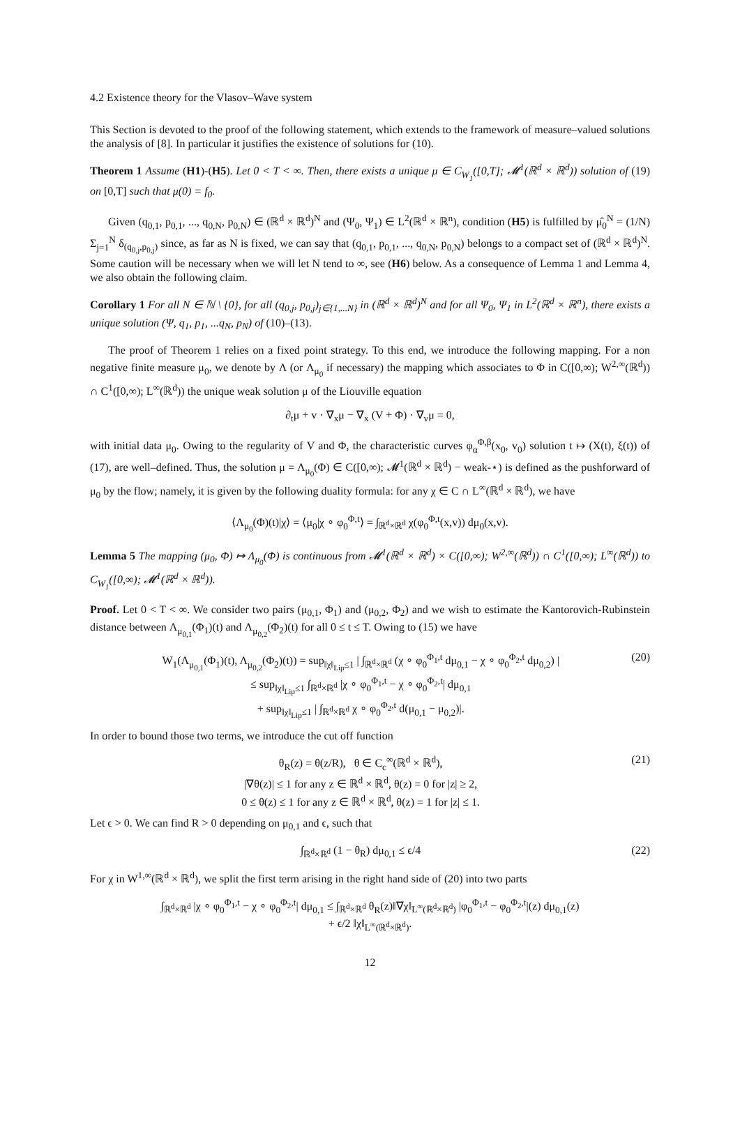4.2 Existence theory for the Vlasov–Wave system
This Section is devoted to the proof of the following statement, which extends to the framework of measure–valued solutions the analysis of [8]. In particular it justifies the existence of solutions for (10).
Theorem 1 Assume (H1)-(H5). Let 0 < T < ∞. Then, there exists a unique μ ∈ C<sub>W<sub>1</sub></sub>([0,T]; 𝓜<sup>1</sup>(ℝ<sup>d</sup> × ℝ<sup>d</sup>)) solution of (19) on [0,T] such that μ(0) = f<sub>0</sub>.
Given (q<sub>0,1</sub>, p<sub>0,1</sub>, ..., q<sub>0,N</sub>, p<sub>0,N</sub>) ∈ (ℝ<sup>d</sup> × ℝ<sup>d</sup>)<sup>N</sup> and (Ψ<sub>0</sub>, Ψ<sub>1</sub>) ∈ L<sup>2</sup>(ℝ<sup>d</sup> × ℝ<sup>n</sup>), condition (H5) is fulfilled by μ̂<sub>0</sub><sup>N</sup> = (1/N) Σ<sub>j=1</sub><sup>N</sup> δ<sub>(q<sub>0,j</sub>,p<sub>0,j</sub>)</sub> since, as far as N is fixed, we can say that (q<sub>0,1</sub>, p<sub>0,1</sub>, ..., q<sub>0,N</sub>, p<sub>0,N</sub>) belongs to a compact set of (ℝ<sup>d</sup> × ℝ<sup>d</sup>)<sup>N</sup>. Some caution will be necessary when we will let N tend to ∞, see (H6) below. As a consequence of Lemma 1 and Lemma 4, we also obtain the following claim.
Corollary 1 For all N ∈ ℕ \ {0}, for all (q<sub>0,j</sub>, p<sub>0,j</sub>)<sub>j∈{1,...N}</sub> in (ℝ<sup>d</sup> × ℝ<sup>d</sup>)<sup>N</sup> and for all Ψ<sub>0</sub>, Ψ<sub>1</sub> in L<sup>2</sup>(ℝ<sup>d</sup> × ℝ<sup>n</sup>), there exists a unique solution (Ψ, q<sub>1</sub>, p<sub>1</sub>, ...q<sub>N</sub>, p<sub>N</sub>) of (10)–(13).
The proof of Theorem 1 relies on a fixed point strategy. To this end, we introduce the following mapping. For a non negative finite measure μ<sub>0</sub>, we denote by Λ (or Λ<sub>μ<sub>0</sub></sub> if necessary) the mapping which associates to Φ in C([0,∞); W<sup>2,∞</sup>(ℝ<sup>d</sup>)) ∩ C<sup>1</sup>([0,∞); L<sup>∞</sup>(ℝ<sup>d</sup>)) the unique weak solution μ of the Liouville equation
∂<sub>t</sub>μ + v · ∇<sub>x</sub>μ − ∇<sub>x</sub> (V + Φ) · ∇<sub>v</sub>μ = 0,
with initial data μ<sub>0</sub>. Owing to the regularity of V and Φ, the characteristic curves φ<sub>α</sub><sup>Φ,β</sup>(x<sub>0</sub>, v<sub>0</sub>) solution t ↦ (X(t), ξ(t)) of (17), are well–defined. Thus, the solution μ = Λ<sub>μ<sub>0</sub></sub>(Φ) ∈ C([0,∞); 𝓜<sup>1</sup>(ℝ<sup>d</sup> × ℝ<sup>d</sup>) − weak-⋆) is defined as the pushforward of μ<sub>0</sub> by the flow; namely, it is given by the following duality formula: for any χ ∈ C ∩ L<sup>∞</sup>(ℝ<sup>d</sup> × ℝ<sup>d</sup>), we have
⟨Λ<sub>μ<sub>0</sub></sub>(Φ)(t)|χ⟩ = ⟨μ<sub>0</sub>|χ ∘ φ<sub>0</sub><sup>Φ,t</sup>⟩ = ∫<sub>ℝ<sup>d</sup>×ℝ<sup>d</sup></sub> χ(φ<sub>0</sub><sup>Φ,t</sup>(x,v)) dμ<sub>0</sub>(x,v).
Lemma 5 The mapping (μ<sub>0</sub>, Φ) ↦ Λ<sub>μ<sub>0</sub></sub>(Φ) is continuous from 𝓜<sup>1</sup>(ℝ<sup>d</sup> × ℝ<sup>d</sup>) × C([0,∞); W<sup>2,∞</sup>(ℝ<sup>d</sup>)) ∩ C<sup>1</sup>([0,∞); L<sup>∞</sup>(ℝ<sup>d</sup>)) to C<sub>W<sub>1</sub></sub>([0,∞); 𝓜<sup>1</sup>(ℝ<sup>d</sup> × ℝ<sup>d</sup>)).
Proof. Let 0 < T < ∞. We consider two pairs (μ<sub>0,1</sub>, Φ<sub>1</sub>) and (μ<sub>0,2</sub>, Φ<sub>2</sub>) and we wish to estimate the Kantorovich-Rubinstein distance between Λ<sub>μ<sub>0,1</sub></sub>(Φ<sub>1</sub>)(t) and Λ<sub>μ<sub>0,2</sub></sub>(Φ<sub>2</sub>)(t) for all 0 ≤ t ≤ T. Owing to (15) we have
W<sub>1</sub>(Λ<sub>μ<sub>0,1</sub></sub>(Φ<sub>1</sub>)(t), Λ<sub>μ<sub>0,2</sub></sub>(Φ<sub>2</sub>)(t)) = sup<sub>‖χ‖<sub>Lip</sub>≤1</sub> | ∫<sub>ℝ<sup>d</sup>×ℝ<sup>d</sup></sub> (χ ∘ φ<sub>0</sub><sup>Φ<sub>1</sub>,t</sup> dμ<sub>0,1</sub> − χ ∘ φ<sub>0</sub><sup>Φ<sub>2</sub>,t</sup> dμ<sub>0,2</sub>) |
≤ sup<sub>‖χ‖<sub>Lip</sub>≤1</sub> ∫<sub>ℝ<sup>d</sup>×ℝ<sup>d</sup></sub> |χ ∘ φ<sub>0</sub><sup>Φ<sub>1</sub>,t</sup> − χ ∘ φ<sub>0</sub><sup>Φ<sub>2</sub>,t</sup>| dμ<sub>0,1</sub>
+ sup<sub>‖χ‖<sub>Lip</sub>≤1</sub> | ∫<sub>ℝ<sup>d</sup>×ℝ<sup>d</sup></sub> χ ∘ φ<sub>0</sub><sup>Φ<sub>2</sub>,t</sup> d(μ<sub>0,1</sub> − μ<sub>0,2</sub>)|.
(20)
In order to bound those two terms, we introduce the cut off function
θ<sub>R</sub>(z) = θ(z/R), θ ∈ C<sub>c</sub><sup>∞</sup>(ℝ<sup>d</sup> × ℝ<sup>d</sup>),
|∇θ(z)| ≤ 1 for any z ∈ ℝ<sup>d</sup> × ℝ<sup>d</sup>, θ(z) = 0 for |z| ≥ 2,
0 ≤ θ(z) ≤ 1 for any z ∈ ℝ<sup>d</sup> × ℝ<sup>d</sup>, θ(z) = 1 for |z| ≤ 1.
(21)
Let ϵ > 0. We can find R > 0 depending on μ<sub>0,1</sub> and ϵ, such that
∫<sub>ℝ<sup>d</sup>×ℝ<sup>d</sup></sub> (1 − θ<sub>R</sub>) dμ<sub>0,1</sub> ≤ ϵ/4 (22)
For χ in W<sup>1,∞</sup>(ℝ<sup>d</sup> × ℝ<sup>d</sup>), we split the first term arising in the right hand side of (20) into two parts
∫<sub>ℝ<sup>d</sup>×ℝ<sup>d</sup></sub> |χ ∘ φ<sub>0</sub><sup>Φ<sub>1</sub>,t</sup> − χ ∘ φ<sub>0</sub><sup>Φ<sub>2</sub>,t</sup>| dμ<sub>0,1</sub> ≤ ∫<sub>ℝ<sup>d</sup>×ℝ<sup>d</sup></sub> θ<sub>R</sub>(z)‖∇χ‖<sub>L<sup>∞</sup>(ℝ<sup>d</sup>×ℝ<sup>d</sup>)</sub> |φ<sub>0</sub><sup>Φ<sub>1</sub>,t</sup> − φ<sub>0</sub><sup>Φ<sub>2</sub>,t</sup>|(z) dμ<sub>0,1</sub>(z)
+ ϵ/2 ‖χ‖<sub>L<sup>∞</sup>(ℝ<sup>d</sup>×ℝ<sup>d</sup>)</sub>.
12